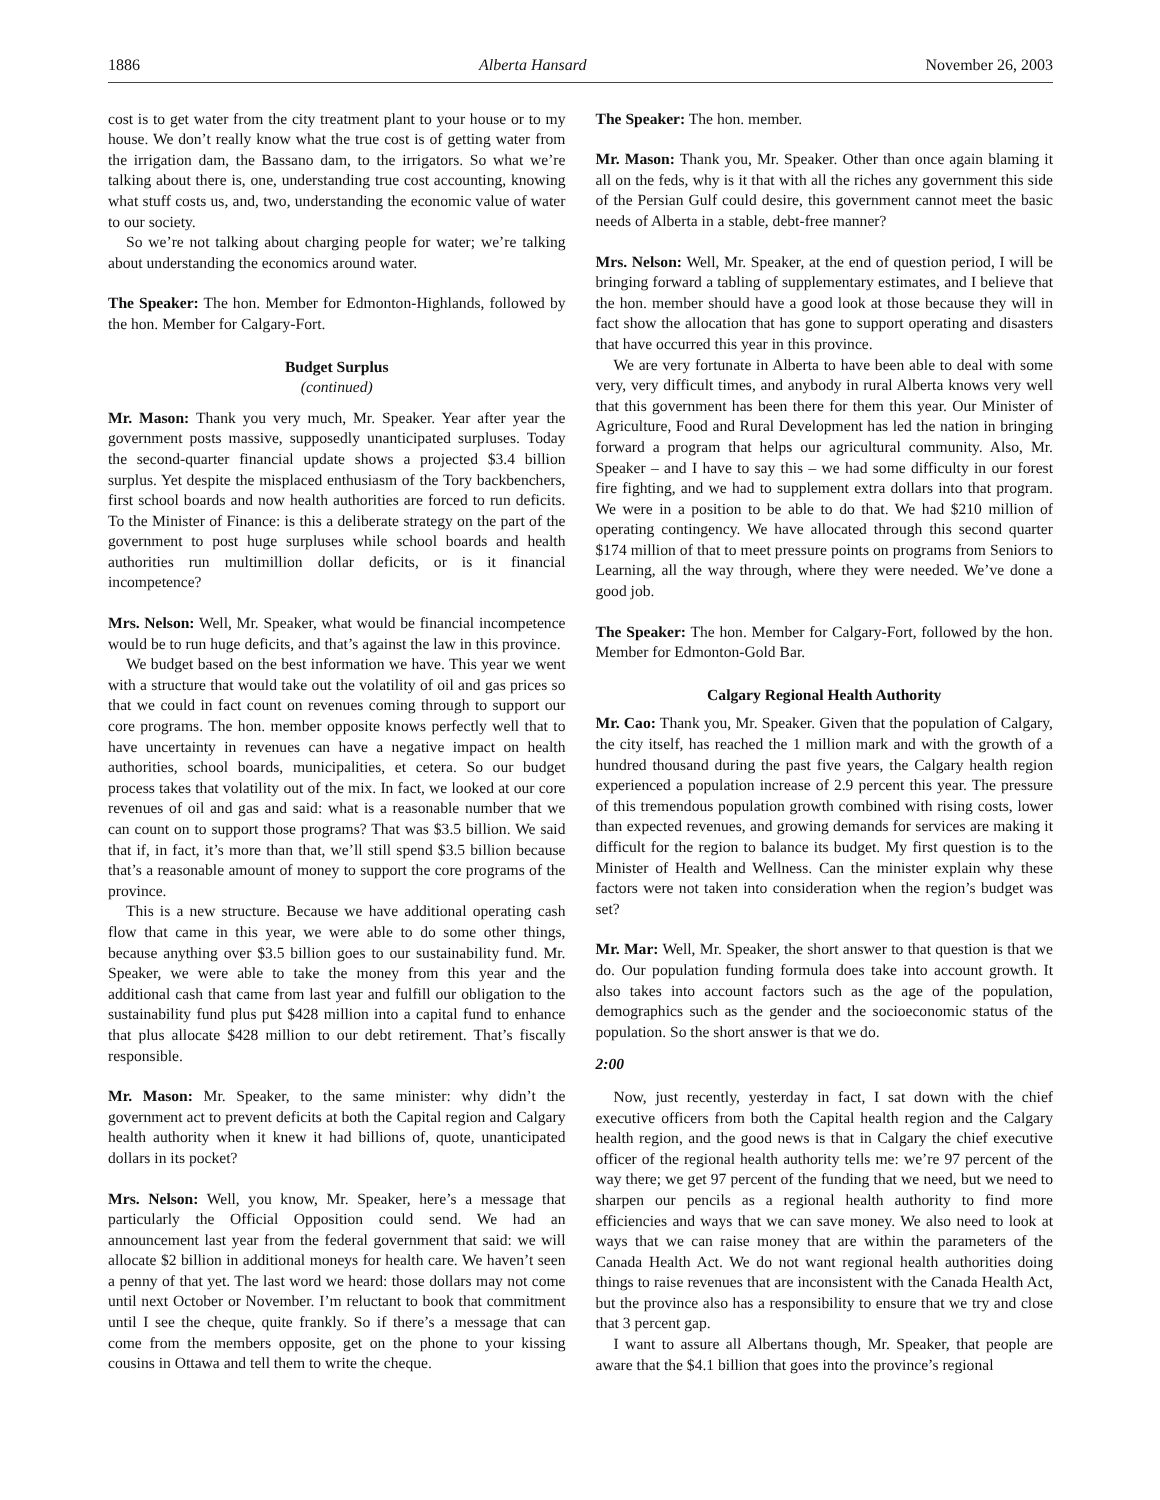1886 Alberta Hansard November 26, 2003
cost is to get water from the city treatment plant to your house or to my house. We don’t really know what the true cost is of getting water from the irrigation dam, the Bassano dam, to the irrigators. So what we’re talking about there is, one, understanding true cost accounting, knowing what stuff costs us, and, two, understanding the economic value of water to our society.
So we’re not talking about charging people for water; we’re talking about understanding the economics around water.
The Speaker: The hon. Member for Edmonton-Highlands, followed by the hon. Member for Calgary-Fort.
Budget Surplus
(continued)
Mr. Mason: Thank you very much, Mr. Speaker. Year after year the government posts massive, supposedly unanticipated surpluses. Today the second-quarter financial update shows a projected $3.4 billion surplus. Yet despite the misplaced enthusiasm of the Tory backbenchers, first school boards and now health authorities are forced to run deficits. To the Minister of Finance: is this a deliberate strategy on the part of the government to post huge surpluses while school boards and health authorities run multimillion dollar deficits, or is it financial incompetence?
Mrs. Nelson: Well, Mr. Speaker, what would be financial incompetence would be to run huge deficits, and that’s against the law in this province.
We budget based on the best information we have. This year we went with a structure that would take out the volatility of oil and gas prices so that we could in fact count on revenues coming through to support our core programs. The hon. member opposite knows perfectly well that to have uncertainty in revenues can have a negative impact on health authorities, school boards, municipalities, et cetera. So our budget process takes that volatility out of the mix. In fact, we looked at our core revenues of oil and gas and said: what is a reasonable number that we can count on to support those programs? That was $3.5 billion. We said that if, in fact, it’s more than that, we’ll still spend $3.5 billion because that’s a reasonable amount of money to support the core programs of the province.
This is a new structure. Because we have additional operating cash flow that came in this year, we were able to do some other things, because anything over $3.5 billion goes to our sustainability fund. Mr. Speaker, we were able to take the money from this year and the additional cash that came from last year and fulfill our obligation to the sustainability fund plus put $428 million into a capital fund to enhance that plus allocate $428 million to our debt retirement. That’s fiscally responsible.
Mr. Mason: Mr. Speaker, to the same minister: why didn’t the government act to prevent deficits at both the Capital region and Calgary health authority when it knew it had billions of, quote, unanticipated dollars in its pocket?
Mrs. Nelson: Well, you know, Mr. Speaker, here’s a message that particularly the Official Opposition could send. We had an announcement last year from the federal government that said: we will allocate $2 billion in additional moneys for health care. We haven’t seen a penny of that yet. The last word we heard: those dollars may not come until next October or November. I’m reluctant to book that commitment until I see the cheque, quite frankly. So if there’s a message that can come from the members opposite, get on the phone to your kissing cousins in Ottawa and tell them to write the cheque.
The Speaker: The hon. member.
Mr. Mason: Thank you, Mr. Speaker. Other than once again blaming it all on the feds, why is it that with all the riches any government this side of the Persian Gulf could desire, this government cannot meet the basic needs of Alberta in a stable, debt-free manner?
Mrs. Nelson: Well, Mr. Speaker, at the end of question period, I will be bringing forward a tabling of supplementary estimates, and I believe that the hon. member should have a good look at those because they will in fact show the allocation that has gone to support operating and disasters that have occurred this year in this province.
We are very fortunate in Alberta to have been able to deal with some very, very difficult times, and anybody in rural Alberta knows very well that this government has been there for them this year. Our Minister of Agriculture, Food and Rural Development has led the nation in bringing forward a program that helps our agricultural community. Also, Mr. Speaker – and I have to say this – we had some difficulty in our forest fire fighting, and we had to supplement extra dollars into that program. We were in a position to be able to do that. We had $210 million of operating contingency. We have allocated through this second quarter $174 million of that to meet pressure points on programs from Seniors to Learning, all the way through, where they were needed. We’ve done a good job.
The Speaker: The hon. Member for Calgary-Fort, followed by the hon. Member for Edmonton-Gold Bar.
Calgary Regional Health Authority
Mr. Cao: Thank you, Mr. Speaker. Given that the population of Calgary, the city itself, has reached the 1 million mark and with the growth of a hundred thousand during the past five years, the Calgary health region experienced a population increase of 2.9 percent this year. The pressure of this tremendous population growth combined with rising costs, lower than expected revenues, and growing demands for services are making it difficult for the region to balance its budget. My first question is to the Minister of Health and Wellness. Can the minister explain why these factors were not taken into consideration when the region’s budget was set?
Mr. Mar: Well, Mr. Speaker, the short answer to that question is that we do. Our population funding formula does take into account growth. It also takes into account factors such as the age of the population, demographics such as the gender and the socioeconomic status of the population. So the short answer is that we do.
2:00
Now, just recently, yesterday in fact, I sat down with the chief executive officers from both the Capital health region and the Calgary health region, and the good news is that in Calgary the chief executive officer of the regional health authority tells me: we’re 97 percent of the way there; we get 97 percent of the funding that we need, but we need to sharpen our pencils as a regional health authority to find more efficiencies and ways that we can save money. We also need to look at ways that we can raise money that are within the parameters of the Canada Health Act. We do not want regional health authorities doing things to raise revenues that are inconsistent with the Canada Health Act, but the province also has a responsibility to ensure that we try and close that 3 percent gap.
I want to assure all Albertans though, Mr. Speaker, that people are aware that the $4.1 billion that goes into the province’s regional